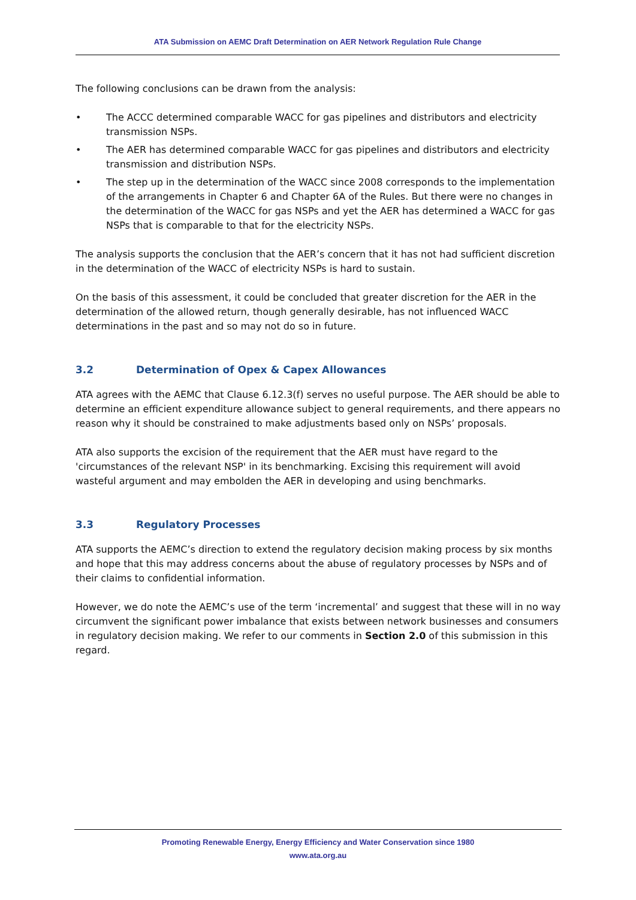ATA Submission on AEMC Draft Determination on AER Network Regulation Rule Change
The following conclusions can be drawn from the analysis:
• The ACCC determined comparable WACC for gas pipelines and distributors and electricity transmission NSPs.
• The AER has determined comparable WACC for gas pipelines and distributors and electricity transmission and distribution NSPs.
• The step up in the determination of the WACC since 2008 corresponds to the implementation of the arrangements in Chapter 6 and Chapter 6A of the Rules. But there were no changes in the determination of the WACC for gas NSPs and yet the AER has determined a WACC for gas NSPs that is comparable to that for the electricity NSPs.
The analysis supports the conclusion that the AER’s concern that it has not had sufficient discretion in the determination of the WACC of electricity NSPs is hard to sustain.
On the basis of this assessment, it could be concluded that greater discretion for the AER in the determination of the allowed return, though generally desirable, has not influenced WACC determinations in the past and so may not do so in future.
3.2 Determination of Opex & Capex Allowances
ATA agrees with the AEMC that Clause 6.12.3(f) serves no useful purpose. The AER should be able to determine an efficient expenditure allowance subject to general requirements, and there appears no reason why it should be constrained to make adjustments based only on NSPs’ proposals.
ATA also supports the excision of the requirement that the AER must have regard to the 'circumstances of the relevant NSP' in its benchmarking. Excising this requirement will avoid wasteful argument and may embolden the AER in developing and using benchmarks.
3.3 Regulatory Processes
ATA supports the AEMC’s direction to extend the regulatory decision making process by six months and hope that this may address concerns about the abuse of regulatory processes by NSPs and of their claims to confidential information.
However, we do note the AEMC’s use of the term ‘incremental’ and suggest that these will in no way circumvent the significant power imbalance that exists between network businesses and consumers in regulatory decision making. We refer to our comments in Section 2.0 of this submission in this regard.
Promoting Renewable Energy, Energy Efficiency and Water Conservation since 1980
www.ata.org.au